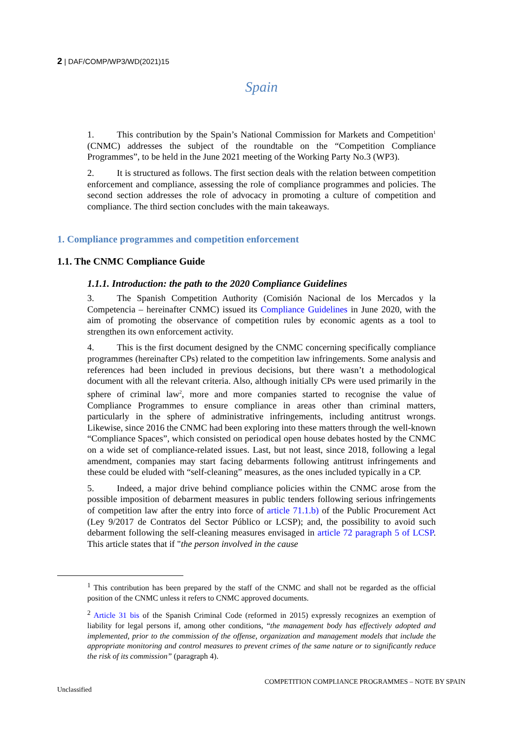2 | DAF/COMP/WP3/WD(2021)15
Spain
1. This contribution by the Spain’s National Commission for Markets and Competition<sup>1</sup> (CNMC) addresses the subject of the roundtable on the “Competition Compliance Programmes”, to be held in the June 2021 meeting of the Working Party No.3 (WP3).
2. It is structured as follows. The first section deals with the relation between competition enforcement and compliance, assessing the role of compliance programmes and policies. The second section addresses the role of advocacy in promoting a culture of competition and compliance. The third section concludes with the main takeaways.
1. Compliance programmes and competition enforcement
1.1. The CNMC Compliance Guide
1.1.1. Introduction: the path to the 2020 Compliance Guidelines
3. The Spanish Competition Authority (Comisión Nacional de los Mercados y la Competencia – hereinafter CNMC) issued its Compliance Guidelines in June 2020, with the aim of promoting the observance of competition rules by economic agents as a tool to strengthen its own enforcement activity.
4. This is the first document designed by the CNMC concerning specifically compliance programmes (hereinafter CPs) related to the competition law infringements. Some analysis and references had been included in previous decisions, but there wasn’t a methodological document with all the relevant criteria. Also, although initially CPs were used primarily in the sphere of criminal law<sup>2</sup>, more and more companies started to recognise the value of Compliance Programmes to ensure compliance in areas other than criminal matters, particularly in the sphere of administrative infringements, including antitrust wrongs. Likewise, since 2016 the CNMC had been exploring into these matters through the well-known “Compliance Spaces”, which consisted on periodical open house debates hosted by the CNMC on a wide set of compliance-related issues. Last, but not least, since 2018, following a legal amendment, companies may start facing debarments following antitrust infringements and these could be eluded with “self-cleaning” measures, as the ones included typically in a CP.
5. Indeed, a major drive behind compliance policies within the CNMC arose from the possible imposition of debarment measures in public tenders following serious infringements of competition law after the entry into force of article 71.1.b) of the Public Procurement Act (Ley 9/2017 de Contratos del Sector Público or LCSP); and, the possibility to avoid such debarment following the self-cleaning measures envisaged in article 72 paragraph 5 of LCSP. This article states that if "the person involved in the cause
<sup>1</sup> This contribution has been prepared by the staff of the CNMC and shall not be regarded as the official position of the CNMC unless it refers to CNMC approved documents.
<sup>2</sup> Article 31 bis of the Spanish Criminal Code (reformed in 2015) expressly recognizes an exemption of liability for legal persons if, among other conditions, “the management body has effectively adopted and implemented, prior to the commission of the offense, organization and management models that include the appropriate monitoring and control measures to prevent crimes of the same nature or to significantly reduce the risk of its commission” (paragraph 4).
COMPETITION COMPLIANCE PROGRAMMES – NOTE BY SPAIN
Unclassified